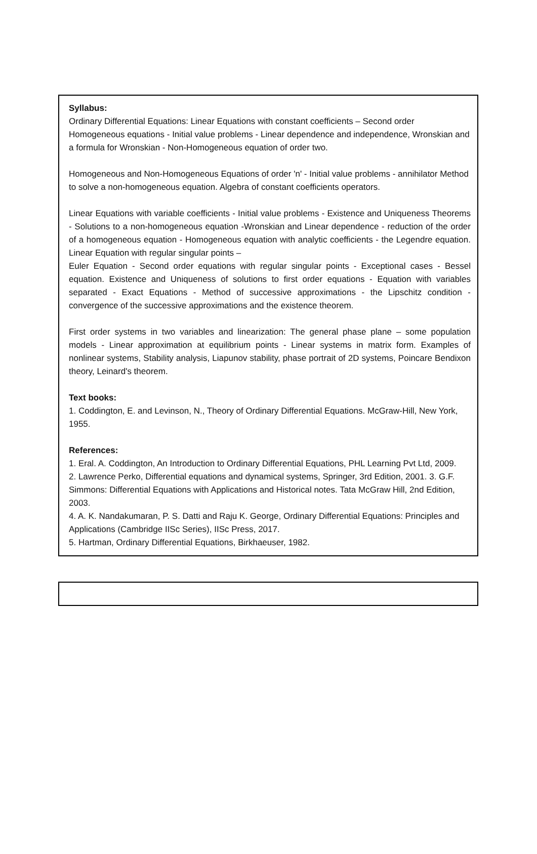Syllabus:
Ordinary Differential Equations: Linear Equations with constant coefficients – Second order Homogeneous equations - Initial value problems - Linear dependence and independence, Wronskian and a formula for Wronskian - Non-Homogeneous equation of order two.
Homogeneous and Non-Homogeneous Equations of order 'n' - Initial value problems - annihilator Method to solve a non-homogeneous equation. Algebra of constant coefficients operators.
Linear Equations with variable coefficients - Initial value problems - Existence and Uniqueness Theorems - Solutions to a non-homogeneous equation -Wronskian and Linear dependence - reduction of the order of a homogeneous equation - Homogeneous equation with analytic coefficients - the Legendre equation. Linear Equation with regular singular points –
Euler Equation - Second order equations with regular singular points - Exceptional cases - Bessel equation. Existence and Uniqueness of solutions to first order equations - Equation with variables separated - Exact Equations - Method of successive approximations - the Lipschitz condition - convergence of the successive approximations and the existence theorem.
First order systems in two variables and linearization: The general phase plane – some population models - Linear approximation at equilibrium points - Linear systems in matrix form. Examples of nonlinear systems, Stability analysis, Liapunov stability, phase portrait of 2D systems, Poincare Bendixon theory, Leinard's theorem.
Text books:
1. Coddington, E. and Levinson, N., Theory of Ordinary Differential Equations. McGraw-Hill, New York, 1955.
References:
1. Eral. A. Coddington, An Introduction to Ordinary Differential Equations, PHL Learning Pvt Ltd, 2009.
2. Lawrence Perko, Differential equations and dynamical systems, Springer, 3rd Edition, 2001. 3. G.F. Simmons: Differential Equations with Applications and Historical notes. Tata McGraw Hill, 2nd Edition, 2003.
4. A. K. Nandakumaran, P. S. Datti and Raju K. George, Ordinary Differential Equations: Principles and Applications (Cambridge IISc Series), IISc Press, 2017.
5. Hartman, Ordinary Differential Equations, Birkhaeuser, 1982.